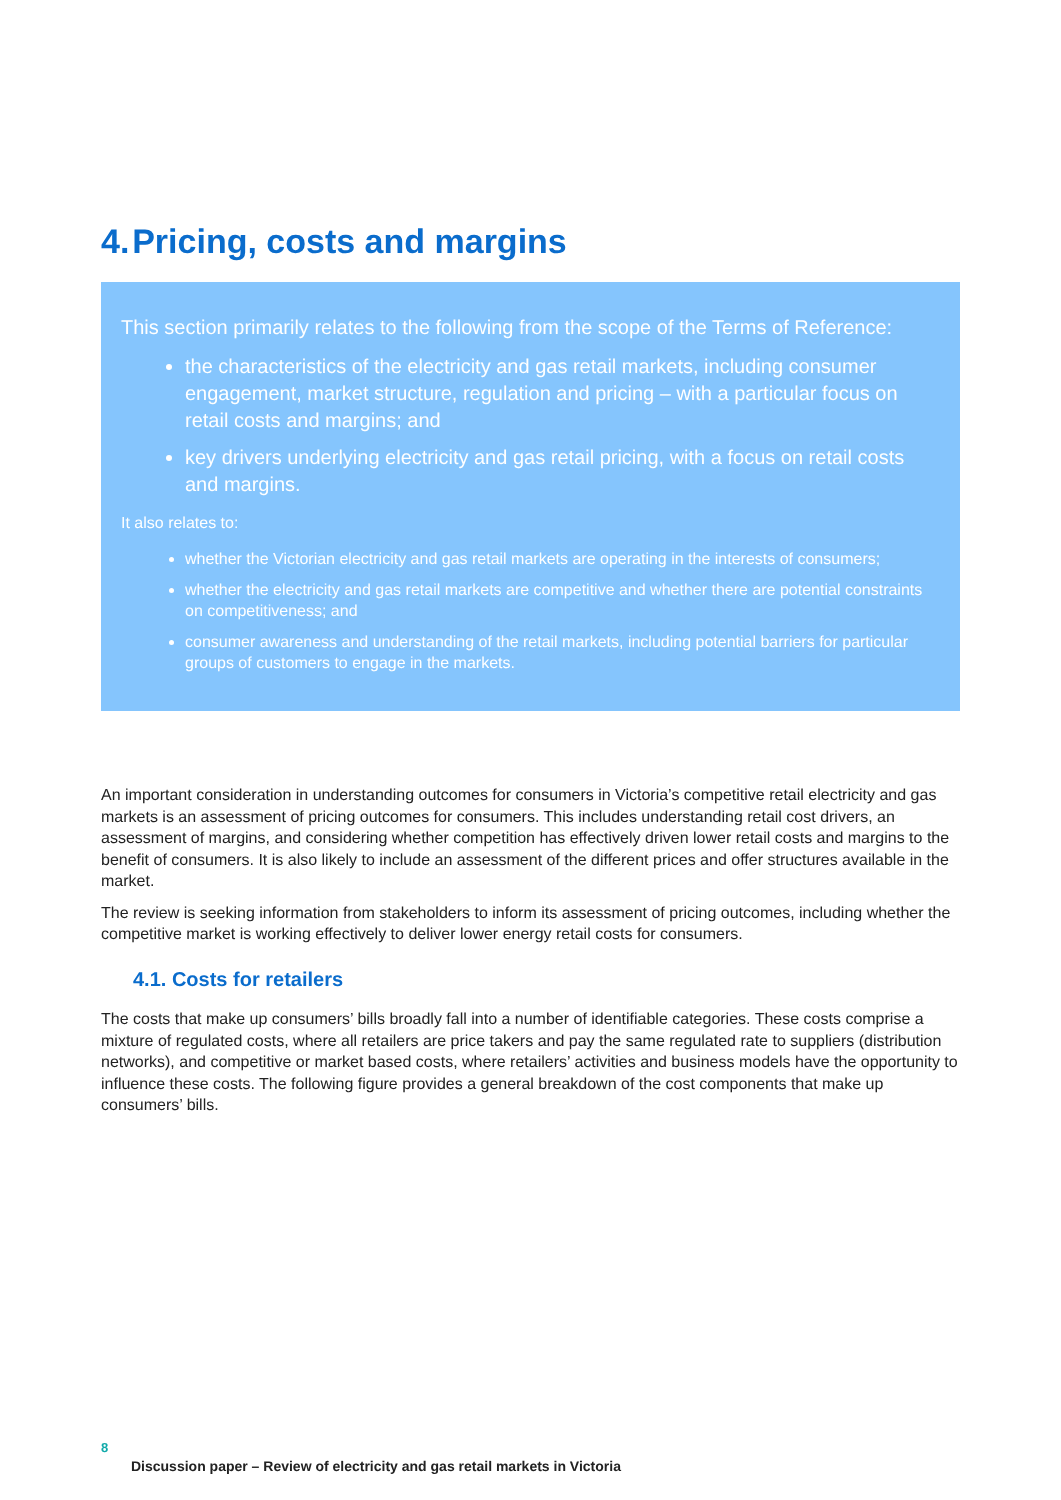4. Pricing, costs and margins
This section primarily relates to the following from the scope of the Terms of Reference:
the characteristics of the electricity and gas retail markets, including consumer engagement, market structure, regulation and pricing – with a particular focus on retail costs and margins; and
key drivers underlying electricity and gas retail pricing, with a focus on retail costs and margins.
It also relates to:
whether the Victorian electricity and gas retail markets are operating in the interests of consumers;
whether the electricity and gas retail markets are competitive and whether there are potential constraints on competitiveness; and
consumer awareness and understanding of the retail markets, including potential barriers for particular groups of customers to engage in the markets.
An important consideration in understanding outcomes for consumers in Victoria’s competitive retail electricity and gas markets is an assessment of pricing outcomes for consumers. This includes understanding retail cost drivers, an assessment of margins, and considering whether competition has effectively driven lower retail costs and margins to the benefit of consumers. It is also likely to include an assessment of the different prices and offer structures available in the market.
The review is seeking information from stakeholders to inform its assessment of pricing outcomes, including whether the competitive market is working effectively to deliver lower energy retail costs for consumers.
4.1. Costs for retailers
The costs that make up consumers’ bills broadly fall into a number of identifiable categories. These costs comprise a mixture of regulated costs, where all retailers are price takers and pay the same regulated rate to suppliers (distribution networks), and competitive or market based costs, where retailers’ activities and business models have the opportunity to influence these costs. The following figure provides a general breakdown of the cost components that make up consumers’ bills.
8
Discussion paper – Review of electricity and gas retail markets in Victoria